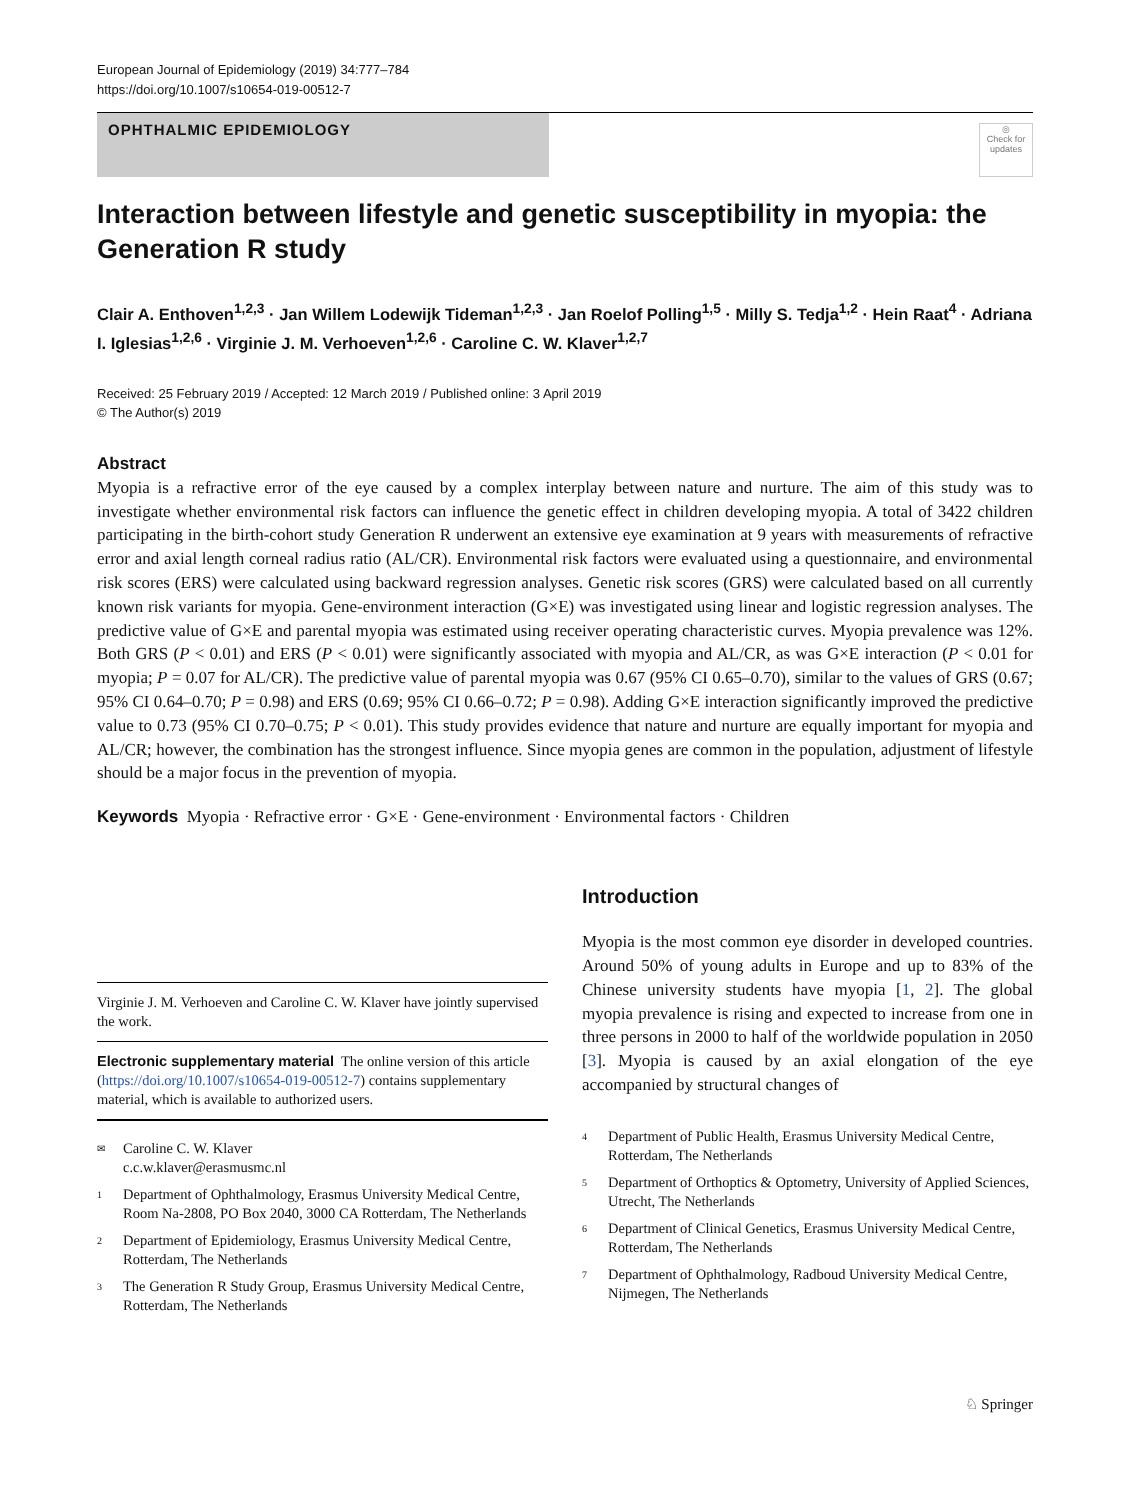European Journal of Epidemiology (2019) 34:777–784
https://doi.org/10.1007/s10654-019-00512-7
OPHTHALMIC EPIDEMIOLOGY
◎
Check for updates
Interaction between lifestyle and genetic susceptibility in myopia: the Generation R study
Clair A. Enthoven<sup>1,2,3</sup> · Jan Willem Lodewijk Tideman<sup>1,2,3</sup> · Jan Roelof Polling<sup>1,5</sup> · Milly S. Tedja<sup>1,2</sup> · Hein Raat<sup>4</sup> · Adriana I. Iglesias<sup>1,2,6</sup> · Virginie J. M. Verhoeven<sup>1,2,6</sup> · Caroline C. W. Klaver<sup>1,2,7</sup>
Received: 25 February 2019 / Accepted: 12 March 2019 / Published online: 3 April 2019
© The Author(s) 2019
Abstract
Myopia is a refractive error of the eye caused by a complex interplay between nature and nurture. The aim of this study was to investigate whether environmental risk factors can influence the genetic effect in children developing myopia. A total of 3422 children participating in the birth-cohort study Generation R underwent an extensive eye examination at 9 years with measurements of refractive error and axial length corneal radius ratio (AL/CR). Environmental risk factors were evaluated using a questionnaire, and environmental risk scores (ERS) were calculated using backward regression analyses. Genetic risk scores (GRS) were calculated based on all currently known risk variants for myopia. Gene-environment interaction (G×E) was investigated using linear and logistic regression analyses. The predictive value of G×E and parental myopia was estimated using receiver operating characteristic curves. Myopia prevalence was 12%. Both GRS (P < 0.01) and ERS (P < 0.01) were significantly associated with myopia and AL/CR, as was G×E interaction (P < 0.01 for myopia; P = 0.07 for AL/CR). The predictive value of parental myopia was 0.67 (95% CI 0.65–0.70), similar to the values of GRS (0.67; 95% CI 0.64–0.70; P = 0.98) and ERS (0.69; 95% CI 0.66–0.72; P = 0.98). Adding G×E interaction significantly improved the predictive value to 0.73 (95% CI 0.70–0.75; P < 0.01). This study provides evidence that nature and nurture are equally important for myopia and AL/CR; however, the combination has the strongest influence. Since myopia genes are common in the population, adjustment of lifestyle should be a major focus in the prevention of myopia.
Keywords Myopia · Refractive error · G×E · Gene-environment · Environmental factors · Children
Virginie J. M. Verhoeven and Caroline C. W. Klaver have jointly supervised the work.
Electronic supplementary material The online version of this article (https://doi.org/10.1007/s10654-019-00512-7) contains supplementary material, which is available to authorized users.
✉ Caroline C. W. Klaver
c.c.w.klaver@erasmusmc.nl
1 Department of Ophthalmology, Erasmus University Medical Centre, Room Na-2808, PO Box 2040, 3000 CA Rotterdam, The Netherlands
2 Department of Epidemiology, Erasmus University Medical Centre, Rotterdam, The Netherlands
3 The Generation R Study Group, Erasmus University Medical Centre, Rotterdam, The Netherlands
Introduction
Myopia is the most common eye disorder in developed countries. Around 50% of young adults in Europe and up to 83% of the Chinese university students have myopia [1, 2]. The global myopia prevalence is rising and expected to increase from one in three persons in 2000 to half of the worldwide population in 2050 [3]. Myopia is caused by an axial elongation of the eye accompanied by structural changes of
4 Department of Public Health, Erasmus University Medical Centre, Rotterdam, The Netherlands
5 Department of Orthoptics & Optometry, University of Applied Sciences, Utrecht, The Netherlands
6 Department of Clinical Genetics, Erasmus University Medical Centre, Rotterdam, The Netherlands
7 Department of Ophthalmology, Radboud University Medical Centre, Nijmegen, The Netherlands
♘ Springer